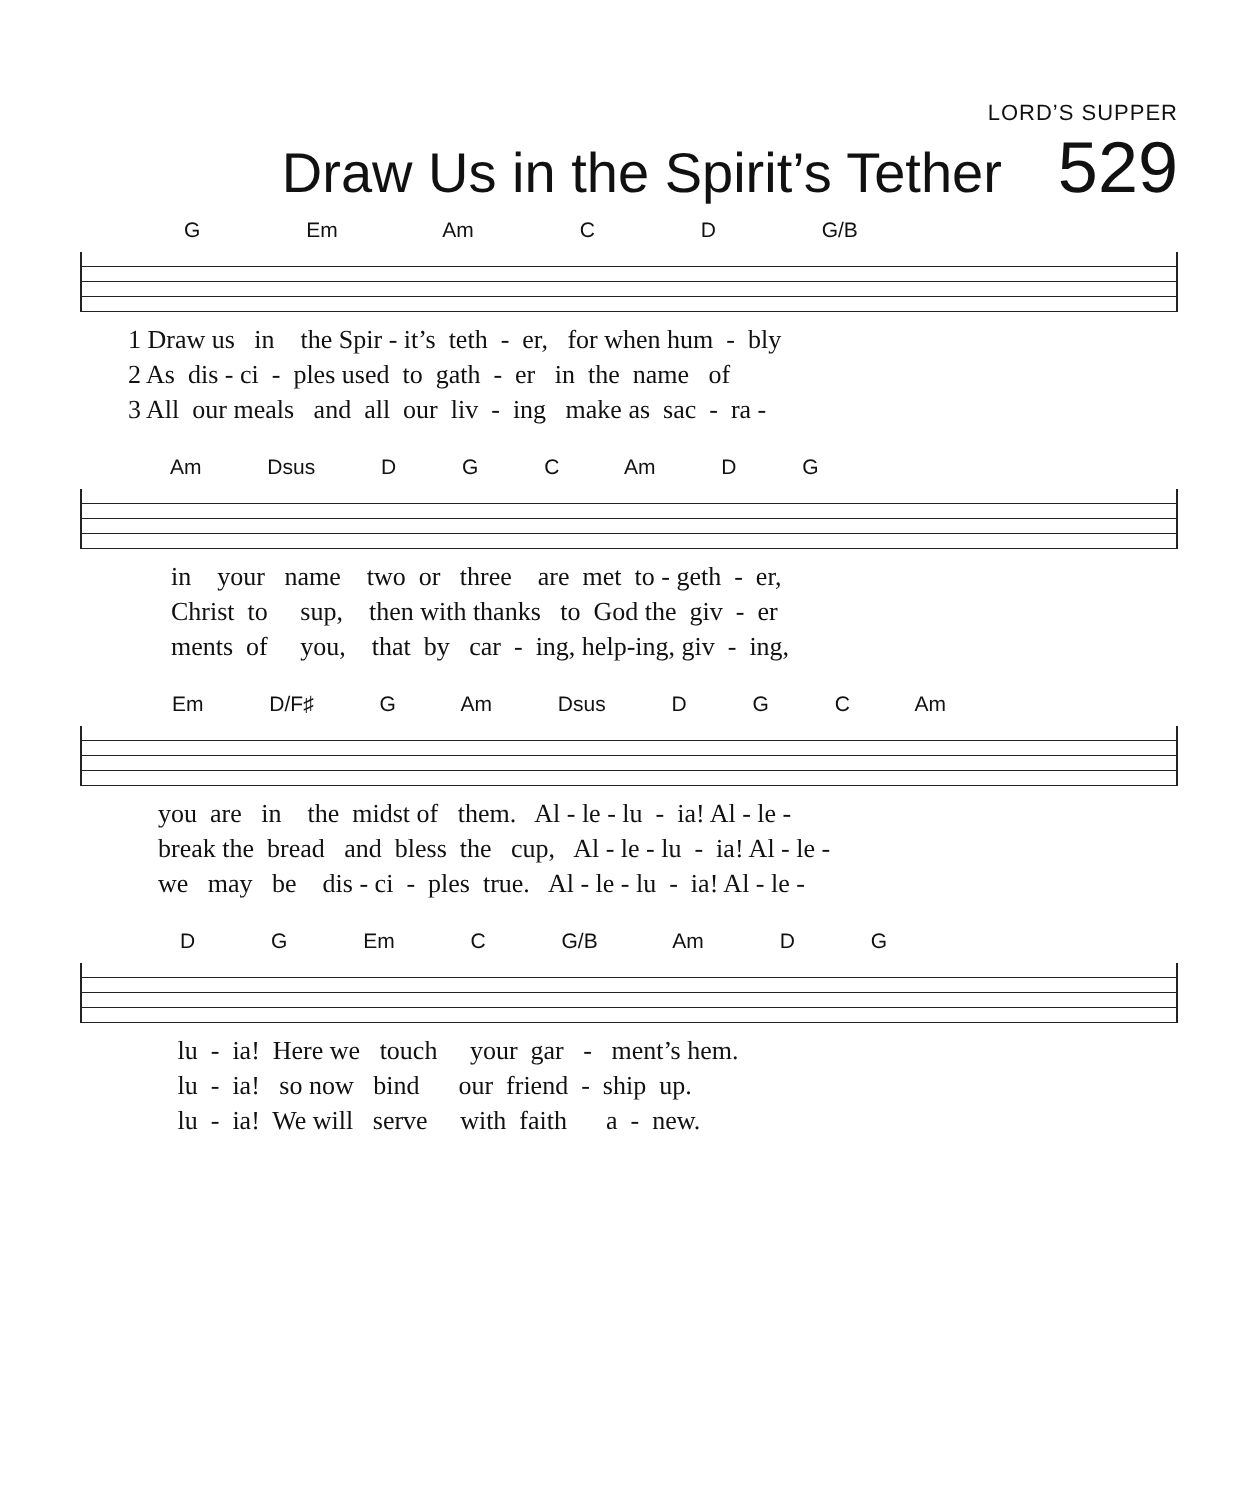LORD’S SUPPER
Draw Us in the Spirit’s Tether
529
G Em Am C D G/B
1 Draw us in the Spir - it’s teth - er, for when hum - bly 2 As dis - ci - ples used to gath - er in the name of 3 All our meals and all our liv - ing make as sac - ra -
Am Dsus D G C Am D G
in your name two or three are met to - geth - er, Christ to sup, then with thanks to God the giv - er ments of you, that by car - ing, help-ing, giv - ing,
Em D/F♯ G Am Dsus D G C Am
you are in the midst of them. Al - le - lu - ia! Al - le - break the bread and bless the cup, Al - le - lu - ia! Al - le - we may be dis - ci - ples true. Al - le - lu - ia! Al - le -
D G Em C G/B Am D G
lu - ia! Here we touch your gar - ment’s hem. lu - ia! so now bind our friend - ship up. lu - ia! We will serve with faith a - new.